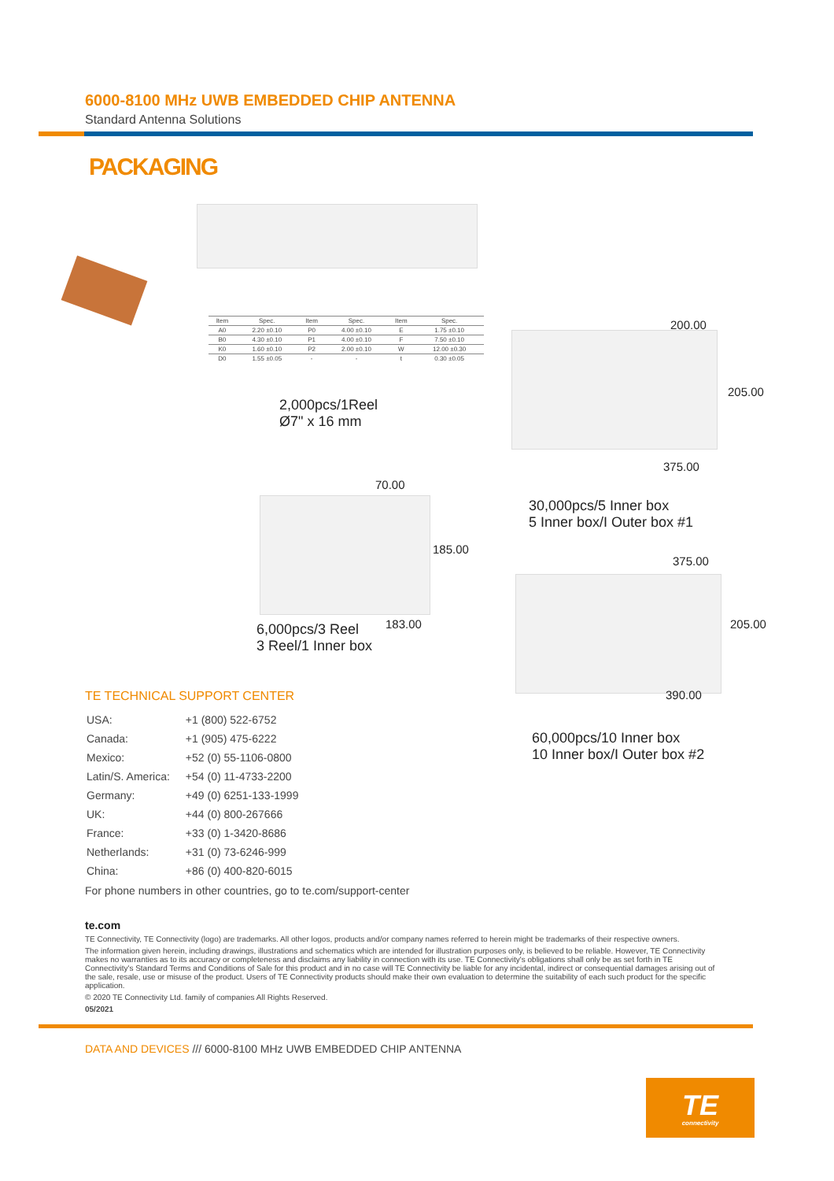6000-8100 MHz UWB EMBEDDED CHIP ANTENNA
Standard Antenna Solutions
PACKAGING
| Item | Spec. | Item | Spec. | Item | Spec. |
| --- | --- | --- | --- | --- | --- |
| A0 | 2.20 ±0.10 | P0 | 4.00 ±0.10 | E | 1.75 ±0.10 |
| B0 | 4.30 ±0.10 | P1 | 4.00 ±0.10 | F | 7.50 ±0.10 |
| K0 | 1.60 ±0.10 | P2 | 2.00 ±0.10 | W | 12.00 ±0.30 |
| D0 | 1.55 ±0.05 | - | - | t | 0.30 ±0.05 |
2,000pcs/1Reel
Ø7" x 16 mm
70.00
185.00
183.00
6,000pcs/3 Reel
3 Reel/1 Inner box
200.00
205.00
375.00
30,000pcs/5 Inner box
5 Inner box/I Outer box #1
375.00
205.00
390.00
60,000pcs/10 Inner box
10 Inner box/I Outer box #2
TE TECHNICAL SUPPORT CENTER
| USA: | +1 (800) 522-6752 |
| Canada: | +1 (905) 475-6222 |
| Mexico: | +52 (0) 55-1106-0800 |
| Latin/S. America: | +54 (0) 11-4733-2200 |
| Germany: | +49 (0) 6251-133-1999 |
| UK: | +44 (0) 800-267666 |
| France: | +33 (0) 1-3420-8686 |
| Netherlands: | +31 (0) 73-6246-999 |
| China: | +86 (0) 400-820-6015 |
For phone numbers in other countries, go to te.com/support-center
te.com
TE Connectivity, TE Connectivity (logo) are trademarks. All other logos, products and/or company names referred to herein might be trademarks of their respective owners.
The information given herein, including drawings, illustrations and schematics which are intended for illustration purposes only, is believed to be reliable. However, TE Connectivity makes no warranties as to its accuracy or completeness and disclaims any liability in connection with its use. TE Connectivity's obligations shall only be as set forth in TE Connectivity's Standard Terms and Conditions of Sale for this product and in no case will TE Connectivity be liable for any incidental, indirect or consequential damages arising out of the sale, resale, use or misuse of the product. Users of TE Connectivity products should make their own evaluation to determine the suitability of each such product for the specific application.
© 2020 TE Connectivity Ltd. family of companies All Rights Reserved.
05/2021
DATA AND DEVICES /// 6000-8100 MHz UWB EMBEDDED CHIP ANTENNA
TE
connectivity